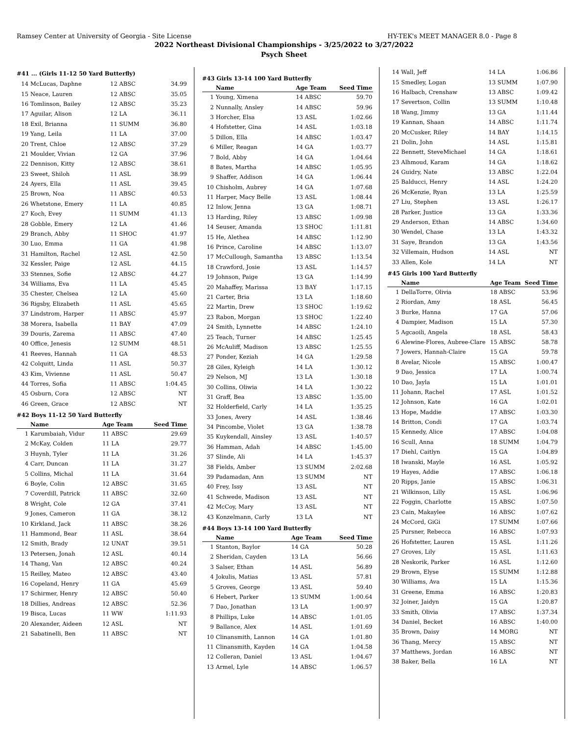Ramsey Center at University of Georgia - Site License HY-TEK's MEET MANAGER 8.0 - Page 8
2022 Northeast Divisional Championships - 3/25/2022 to 3/27/2022
Psych Sheet
#41 ... (Girls 11-12 50 Yard Butterfly)
| 14 | McLucas, Daphne | 12 ABSC | 34.99 |
| 15 | Neace, Lauren | 12 ABSC | 35.05 |
| 16 | Tomlinson, Bailey | 12 ABSC | 35.23 |
| 17 | Aguilar, Alison | 12 LA | 36.11 |
| 18 | Exil, Brianna | 11 SUMM | 36.80 |
| 19 | Yang, Leila | 11 LA | 37.00 |
| 20 | Trent, Chloe | 12 ABSC | 37.29 |
| 21 | Moulder, Vivian | 12 GA | 37.96 |
| 22 | Dennison, Kitty | 12 ABSC | 38.61 |
| 23 | Sweet, Shiloh | 11 ASL | 38.99 |
| 24 | Ayers, Ella | 11 ASL | 39.45 |
| 25 | Brown, Noa | 11 ABSC | 40.53 |
| 26 | Whetstone, Emery | 11 LA | 40.85 |
| 27 | Koch, Evey | 11 SUMM | 41.13 |
| 28 | Gobble, Emery | 12 LA | 41.46 |
| 29 | Branch, Abby | 11 SHOC | 41.97 |
| 30 | Luo, Emma | 11 GA | 41.98 |
| 31 | Hamilton, Rachel | 12 ASL | 42.50 |
| 32 | Kessler, Paige | 12 ASL | 44.15 |
| 33 | Stennes, Sofie | 12 ABSC | 44.27 |
| 34 | Williams, Eva | 11 LA | 45.45 |
| 35 | Chester, Chelsea | 12 LA | 45.60 |
| 36 | Rigsby, Elizabeth | 11 ASL | 45.65 |
| 37 | Lindstrom, Harper | 11 ABSC | 45.97 |
| 38 | Morera, Isabella | 11 BAY | 47.09 |
| 39 | Douris, Zarema | 11 ABSC | 47.40 |
| 40 | Office, Jenesis | 12 SUMM | 48.51 |
| 41 | Reeves, Hannah | 11 GA | 48.53 |
| 42 | Colquitt, Linda | 11 ASL | 50.37 |
| 43 | Kim, Vivienne | 11 ASL | 50.47 |
| 44 | Torres, Sofia | 11 ABSC | 1:04.45 |
| 45 | Osburn, Cora | 12 ABSC | NT |
| 46 | Green, Grace | 12 ABSC | NT |
#42 Boys 11-12 50 Yard Butterfly
| | Name | Age Team | Seed Time |
| --- | --- | --- | --- |
| 1 | Karumbaiah, Vidur | 11 ABSC | 29.69 |
| 2 | McKay, Colden | 11 LA | 29.77 |
| 3 | Huynh, Tyler | 11 LA | 31.26 |
| 4 | Carr, Duncan | 11 LA | 31.27 |
| 5 | Collins, Michal | 11 LA | 31.64 |
| 6 | Boyle, Colin | 12 ABSC | 31.65 |
| 7 | Coverdill, Patrick | 11 ABSC | 32.60 |
| 8 | Wright, Cole | 12 GA | 37.41 |
| 9 | Jones, Cameron | 11 GA | 38.12 |
| 10 | Kirkland, Jack | 11 ABSC | 38.26 |
| 11 | Hammond, Bear | 11 ASL | 38.64 |
| 12 | Smith, Brady | 12 UNAT | 39.51 |
| 13 | Petersen, Jonah | 12 ASL | 40.14 |
| 14 | Thang, Van | 12 ABSC | 40.24 |
| 15 | Reilley, Mateo | 12 ABSC | 43.40 |
| 16 | Copeland, Henry | 11 GA | 45.69 |
| 17 | Schirmer, Henry | 12 ABSC | 50.40 |
| 18 | Dillies, Andreas | 12 ABSC | 52.36 |
| 19 | Bisca, Lucas | 11 WW | 1:11.93 |
| 20 | Alexander, Aideen | 12 ASL | NT |
| 21 | Sabatinelli, Ben | 11 ABSC | NT |
#43 Girls 13-14 100 Yard Butterfly
| | Name | Age Team | Seed Time |
| --- | --- | --- | --- |
| 1 | Young, Ximena | 14 ABSC | 59.70 |
| 2 | Nunnally, Ansley | 14 ABSC | 59.96 |
| 3 | Horcher, Elsa | 13 ASL | 1:02.66 |
| 4 | Hofstetter, Gina | 14 ASL | 1:03.18 |
| 5 | Dillon, Ella | 14 ABSC | 1:03.47 |
| 6 | Miller, Reagan | 14 GA | 1:03.77 |
| 7 | Bold, Abby | 14 GA | 1:04.64 |
| 8 | Bates, Martha | 14 ABSC | 1:05.95 |
| 9 | Shaffer, Addison | 14 GA | 1:06.44 |
| 10 | Chisholm, Aubrey | 14 GA | 1:07.68 |
| 11 | Harper, Macy Belle | 13 ASL | 1:08.44 |
| 12 | Inlow, Jenna | 13 GA | 1:08.71 |
| 13 | Harding, Riley | 13 ABSC | 1:09.98 |
| 14 | Seuser, Amanda | 13 SHOC | 1:11.81 |
| 15 | He, Alethea | 14 ABSC | 1:12.90 |
| 16 | Prince, Caroline | 14 ABSC | 1:13.07 |
| 17 | McCullough, Samantha | 13 ABSC | 1:13.54 |
| 18 | Crawford, Josie | 13 ASL | 1:14.57 |
| 19 | Johnson, Paige | 13 GA | 1:14.99 |
| 20 | Mahaffey, Marissa | 13 BAY | 1:17.15 |
| 21 | Carter, Bria | 13 LA | 1:18.60 |
| 22 | Martin, Drew | 13 SHOC | 1:19.62 |
| 23 | Rabon, Morgan | 13 SHOC | 1:22.40 |
| 24 | Smith, Lynnette | 14 ABSC | 1:24.10 |
| 25 | Teach, Turner | 14 ABSC | 1:25.45 |
| 26 | McAuliff, Madison | 13 ABSC | 1:25.55 |
| 27 | Ponder, Keziah | 14 GA | 1:29.58 |
| 28 | Giles, Kyleigh | 14 LA | 1:30.12 |
| 29 | Nelson, MJ | 13 LA | 1:30.18 |
| 30 | Collins, Oliwia | 14 LA | 1:30.22 |
| 31 | Graff, Bea | 13 ABSC | 1:35.00 |
| 32 | Holderfield, Carly | 14 LA | 1:35.25 |
| 33 | Jones, Avery | 14 ASL | 1:38.46 |
| 34 | Pincombe, Violet | 13 GA | 1:38.78 |
| 35 | Kuykendall, Ainsley | 13 ASL | 1:40.57 |
| 36 | Hamman, Adah | 14 ABSC | 1:45.00 |
| 37 | Slinde, Ali | 14 LA | 1:45.37 |
| 38 | Fields, Amber | 13 SUMM | 2:02.68 |
| 39 | Padamadan, Ann | 13 SUMM | NT |
| 40 | Frey, Issy | 13 ASL | NT |
| 41 | Schwede, Madison | 13 ASL | NT |
| 42 | McCoy, Mary | 13 ASL | NT |
| 43 | Konzelmann, Carly | 13 LA | NT |
#44 Boys 13-14 100 Yard Butterfly
| | Name | Age Team | Seed Time |
| --- | --- | --- | --- |
| 1 | Stanton, Baylor | 14 GA | 50.28 |
| 2 | Sheridan, Cayden | 13 LA | 56.66 |
| 3 | Salser, Ethan | 14 ASL | 56.89 |
| 4 | Jokulis, Matias | 13 ASL | 57.81 |
| 5 | Groves, George | 13 ASL | 59.40 |
| 6 | Hebert, Parker | 13 SUMM | 1:00.64 |
| 7 | Dao, Jonathan | 13 LA | 1:00.97 |
| 8 | Phillips, Luke | 14 ABSC | 1:01.05 |
| 9 | Ballance, Alex | 14 ASL | 1:01.69 |
| 10 | Clinansmith, Lannon | 14 GA | 1:01.80 |
| 11 | Clinansmith, Kayden | 14 GA | 1:04.58 |
| 12 | Colleran, Daniel | 13 ASL | 1:04.67 |
| 13 | Armel, Lyle | 14 ABSC | 1:06.57 |
| 14 | Wall, Jeff | 14 LA | 1:06.86 |
| 15 | Smedley, Logan | 13 SUMM | 1:07.90 |
| 16 | Halbach, Crenshaw | 13 ABSC | 1:09.42 |
| 17 | Severtson, Collin | 13 SUMM | 1:10.48 |
| 18 | Wang, Jimmy | 13 GA | 1:11.44 |
| 19 | Kannan, Shaan | 14 ABSC | 1:11.74 |
| 20 | McCusker, Riley | 14 BAY | 1:14.15 |
| 21 | Dolin, John | 14 ASL | 1:15.81 |
| 22 | Bennett, SteveMichael | 14 GA | 1:18.61 |
| 23 | Alhmoud, Karam | 14 GA | 1:18.62 |
| 24 | Guidry, Nate | 13 ABSC | 1:22.04 |
| 25 | Balducci, Henry | 14 ASL | 1:24.20 |
| 26 | McKenzie, Ryan | 13 LA | 1:25.59 |
| 27 | Liu, Stephen | 13 ASL | 1:26.17 |
| 28 | Parker, Justice | 13 GA | 1:33.36 |
| 29 | Anderson, Ethan | 14 ABSC | 1:34.60 |
| 30 | Wendel, Chase | 13 LA | 1:43.32 |
| 31 | Saye, Brandon | 13 GA | 1:43.56 |
| 32 | Villemain, Hudson | 14 ASL | NT |
| 33 | Allen, Kole | 14 LA | NT |
#45 Girls 100 Yard Butterfly
| | Name | Age Team | Seed Time |
| --- | --- | --- | --- |
| 1 | DellaTorre, Olivia | 18 ABSC | 53.96 |
| 2 | Riordan, Amy | 18 ASL | 56.45 |
| 3 | Burke, Hanna | 17 GA | 57.06 |
| 4 | Dampier, Madison | 15 LA | 57.30 |
| 5 | Agcaoili, Angela | 18 ASL | 58.43 |
| 6 | Alewine-Flores, Aubree-Clare | 15 ABSC | 58.78 |
| 7 | Jowers, Hannah-Claire | 15 GA | 59.78 |
| 8 | Avelar, Nicole | 15 ABSC | 1:00.47 |
| 9 | Dao, Jessica | 17 LA | 1:00.74 |
| 10 | Dao, Jayla | 15 LA | 1:01.01 |
| 11 | Johann, Rachel | 17 ASL | 1:01.52 |
| 12 | Johnson, Kate | 16 GA | 1:02.01 |
| 13 | Hope, Maddie | 17 ABSC | 1:03.30 |
| 14 | Britton, Condi | 17 GA | 1:03.74 |
| 15 | Kennedy, Alice | 17 ABSC | 1:04.08 |
| 16 | Scull, Anna | 18 SUMM | 1:04.79 |
| 17 | Diehl, Caitlyn | 15 GA | 1:04.89 |
| 18 | Iwanski, Mayle | 16 ASL | 1:05.92 |
| 19 | Hayes, Addie | 17 ABSC | 1:06.18 |
| 20 | Ripps, Janie | 15 ABSC | 1:06.31 |
| 21 | Wilkinson, Lilly | 15 ASL | 1:06.96 |
| 22 | Foggin, Charlotte | 15 ABSC | 1:07.50 |
| 23 | Cain, Makaylee | 16 ABSC | 1:07.62 |
| 24 | McCord, GiGi | 17 SUMM | 1:07.66 |
| 25 | Pursner, Rebecca | 16 ABSC | 1:07.93 |
| 26 | Hofstetter, Lauren | 15 ASL | 1:11.26 |
| 27 | Groves, Lily | 15 ASL | 1:11.63 |
| 28 | Neskorik, Parker | 16 ASL | 1:12.60 |
| 29 | Brown, Elyse | 15 SUMM | 1:12.88 |
| 30 | Williams, Ava | 15 LA | 1:15.36 |
| 31 | Greene, Emma | 16 ABSC | 1:20.83 |
| 32 | Joiner, Jaidyn | 15 GA | 1:20.87 |
| 33 | Smith, Olivia | 17 ABSC | 1:37.34 |
| 34 | Daniel, Becket | 16 ABSC | 1:40.00 |
| 35 | Brown, Daisy | 14 MORG | NT |
| 36 | Thang, Mercy | 15 ABSC | NT |
| 37 | Matthews, Jordan | 16 ABSC | NT |
| 38 | Baker, Bella | 16 LA | NT |